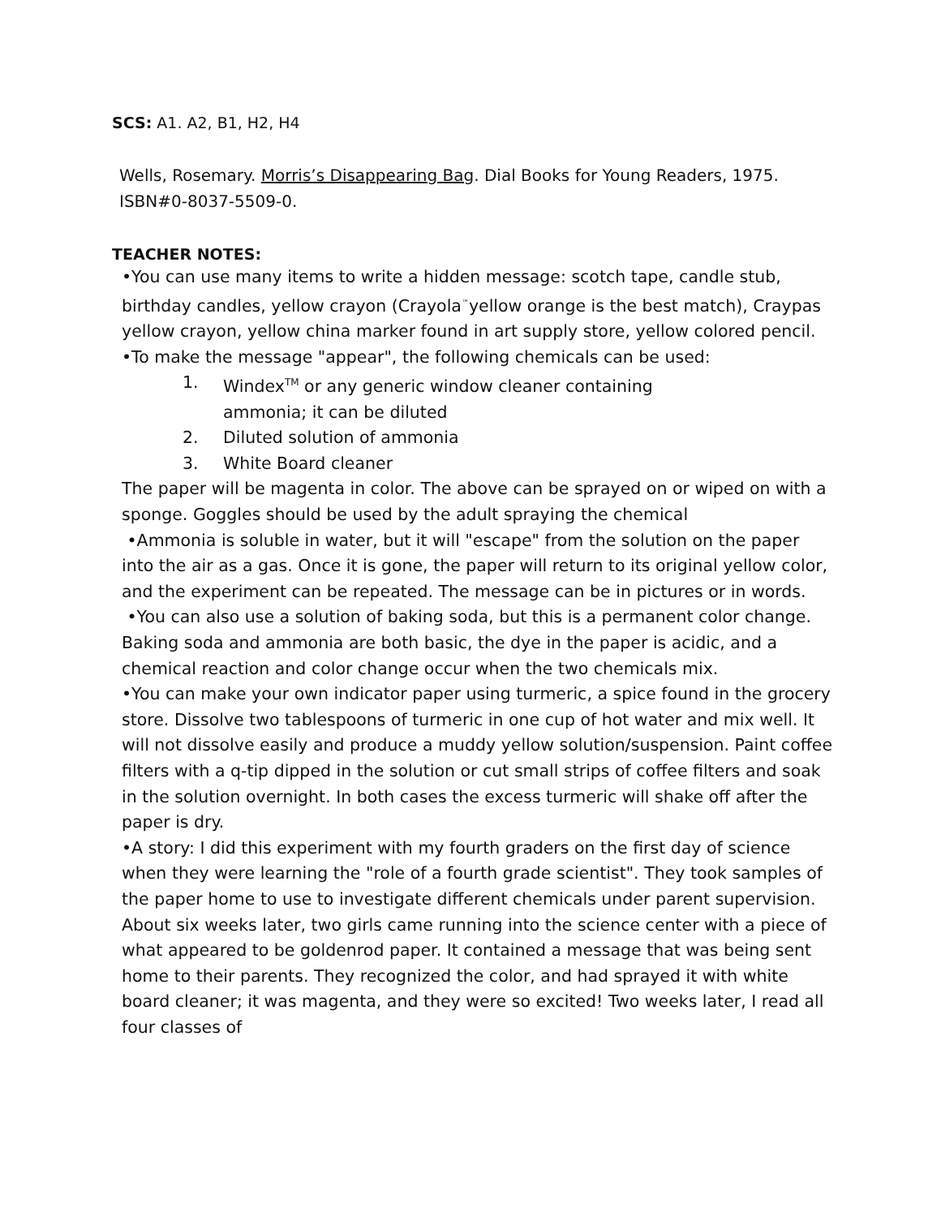SCS: A1. A2, B1, H2, H4
Wells, Rosemary. Morris’s Disappearing Bag. Dial Books for Young Readers, 1975.
ISBN#0-8037-5509-0.
TEACHER NOTES:
•You can use many items to write a hidden message: scotch tape, candle stub, birthday candles, yellow crayon (Crayola<sup>™</sup>yellow orange is the best match), Craypas yellow crayon, yellow china marker found in art supply store, yellow colored pencil.
•To make the message "appear", the following chemicals can be used:
1. Windex<sup>TM</sup> or any generic window cleaner containing
ammonia; it can be diluted
2. Diluted solution of ammonia
3. White Board cleaner
The paper will be magenta in color. The above can be sprayed on or wiped on with a sponge. Goggles should be used by the adult spraying the chemical
•Ammonia is soluble in water, but it will "escape" from the solution on the paper into the air as a gas. Once it is gone, the paper will return to its original yellow color, and the experiment can be repeated. The message can be in pictures or in words.
•You can also use a solution of baking soda, but this is a permanent color change. Baking soda and ammonia are both basic, the dye in the paper is acidic, and a chemical reaction and color change occur when the two chemicals mix.
•You can make your own indicator paper using turmeric, a spice found in the grocery store. Dissolve two tablespoons of turmeric in one cup of hot water and mix well. It will not dissolve easily and produce a muddy yellow solution/suspension. Paint coffee filters with a q-tip dipped in the solution or cut small strips of coffee filters and soak in the solution overnight. In both cases the excess turmeric will shake off after the paper is dry.
•A story: I did this experiment with my fourth graders on the first day of science when they were learning the "role of a fourth grade scientist". They took samples of the paper home to use to investigate different chemicals under parent supervision. About six weeks later, two girls came running into the science center with a piece of what appeared to be goldenrod paper. It contained a message that was being sent home to their parents. They recognized the color, and had sprayed it with white board cleaner; it was magenta, and they were so excited! Two weeks later, I read all four classes of